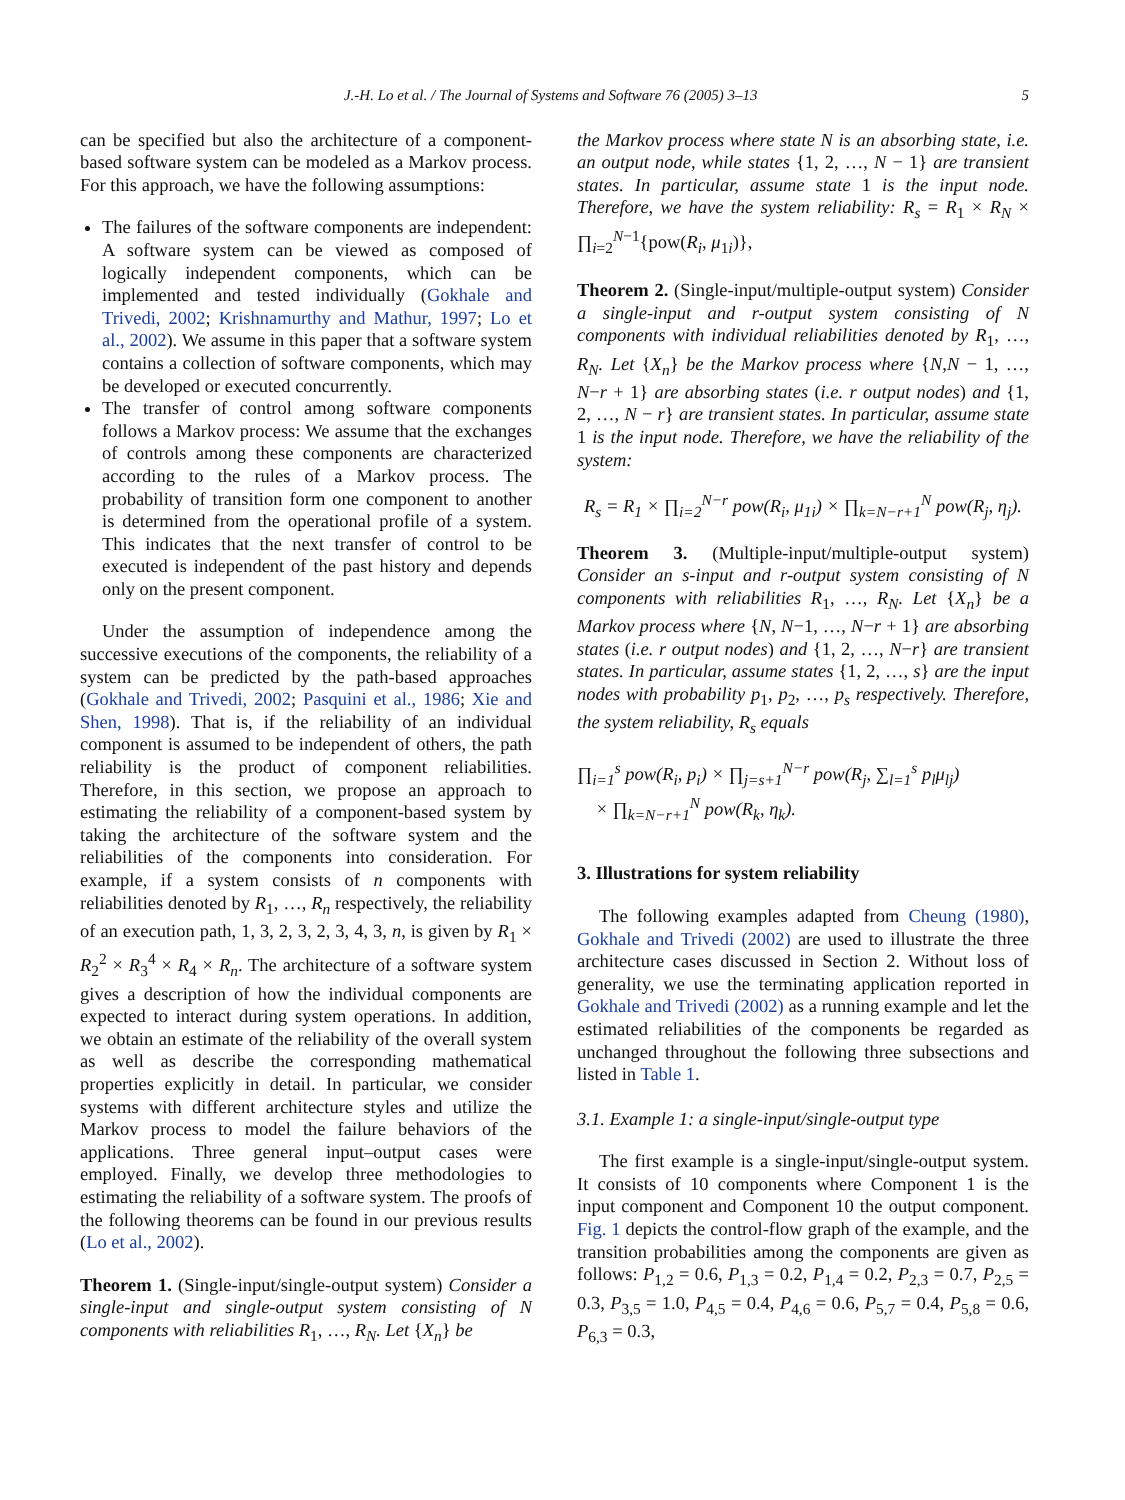J.-H. Lo et al. / The Journal of Systems and Software 76 (2005) 3–13 5
can be specified but also the architecture of a component-based software system can be modeled as a Markov process. For this approach, we have the following assumptions:
The failures of the software components are independent: A software system can be viewed as composed of logically independent components, which can be implemented and tested individually (Gokhale and Trivedi, 2002; Krishnamurthy and Mathur, 1997; Lo et al., 2002). We assume in this paper that a software system contains a collection of software components, which may be developed or executed concurrently.
The transfer of control among software components follows a Markov process: We assume that the exchanges of controls among these components are characterized according to the rules of a Markov process. The probability of transition form one component to another is determined from the operational profile of a system. This indicates that the next transfer of control to be executed is independent of the past history and depends only on the present component.
Under the assumption of independence among the successive executions of the components, the reliability of a system can be predicted by the path-based approaches (Gokhale and Trivedi, 2002; Pasquini et al., 1986; Xie and Shen, 1998). That is, if the reliability of an individual component is assumed to be independent of others, the path reliability is the product of component reliabilities. Therefore, in this section, we propose an approach to estimating the reliability of a component-based system by taking the architecture of the software system and the reliabilities of the components into consideration. For example, if a system consists of n components with reliabilities denoted by R<sub>1</sub>, …, R<sub>n</sub> respectively, the reliability of an execution path, 1, 3, 2, 3, 2, 3, 4, 3, n, is given by R<sub>1</sub> × R<sub>2</sub><sup>2</sup> × R<sub>3</sub><sup>4</sup> × R<sub>4</sub> × R<sub>n</sub>. The architecture of a software system gives a description of how the individual components are expected to interact during system operations. In addition, we obtain an estimate of the reliability of the overall system as well as describe the corresponding mathematical properties explicitly in detail. In particular, we consider systems with different architecture styles and utilize the Markov process to model the failure behaviors of the applications. Three general input–output cases were employed. Finally, we develop three methodologies to estimating the reliability of a software system. The proofs of the following theorems can be found in our previous results (Lo et al., 2002).
Theorem 1. (Single-input/single-output system) Consider a single-input and single-output system consisting of N components with reliabilities R<sub>1</sub>, …, R<sub>N</sub>. Let {X<sub>n</sub>} be
the Markov process where state N is an absorbing state, i.e. an output node, while states {1, 2, …, N − 1} are transient states. In particular, assume state 1 is the input node. Therefore, we have the system reliability: R<sub>s</sub> = R<sub>1</sub> × R<sub>N</sub> × ∏<sub>i=2</sub><sup>N−1</sup>{pow(R<sub>i</sub>, μ<sub>1i</sub>)},
Theorem 2. (Single-input/multiple-output system) Consider a single-input and r-output system consisting of N components with individual reliabilities denoted by R<sub>1</sub>, …, R<sub>N</sub>. Let {X<sub>n</sub>} be the Markov process where {N,N − 1, …, N−r + 1} are absorbing states (i.e. r output nodes) and {1, 2, …, N − r} are transient states. In particular, assume state 1 is the input node. Therefore, we have the reliability of the system:
R<sub>s</sub> = R<sub>1</sub> × ∏<sub>i=2</sub><sup>N−r</sup> pow(R<sub>i</sub>, μ<sub>1i</sub>) × ∏<sub>k=N−r+1</sub><sup>N</sup> pow(R<sub>j</sub>, η<sub>j</sub>).
Theorem 3. (Multiple-input/multiple-output system) Consider an s-input and r-output system consisting of N components with reliabilities R<sub>1</sub>, …, R<sub>N</sub>. Let {X<sub>n</sub>} be a Markov process where {N, N−1, …, N−r + 1} are absorbing states (i.e. r output nodes) and {1, 2, …, N−r} are transient states. In particular, assume states {1, 2, …, s} are the input nodes with probability p<sub>1</sub>, p<sub>2</sub>, …, p<sub>s</sub> respectively. Therefore, the system reliability, R<sub>s</sub> equals
∏<sub>i=1</sub><sup>s</sup> pow(R<sub>i</sub>, p<sub>i</sub>) × ∏<sub>j=s+1</sub><sup>N−r</sup> pow(R<sub>j</sub>, ∑<sub>l=1</sub><sup>s</sup> p<sub>l</sub>μ<sub>lj</sub>)
× ∏<sub>k=N−r+1</sub><sup>N</sup> pow(R<sub>k</sub>, η<sub>k</sub>).
3. Illustrations for system reliability
The following examples adapted from Cheung (1980), Gokhale and Trivedi (2002) are used to illustrate the three architecture cases discussed in Section 2. Without loss of generality, we use the terminating application reported in Gokhale and Trivedi (2002) as a running example and let the estimated reliabilities of the components be regarded as unchanged throughout the following three subsections and listed in Table 1.
3.1. Example 1: a single-input/single-output type
The first example is a single-input/single-output system. It consists of 10 components where Component 1 is the input component and Component 10 the output component. Fig. 1 depicts the control-flow graph of the example, and the transition probabilities among the components are given as follows: P<sub>1,2</sub> = 0.6, P<sub>1,3</sub> = 0.2, P<sub>1,4</sub> = 0.2, P<sub>2,3</sub> = 0.7, P<sub>2,5</sub> = 0.3, P<sub>3,5</sub> = 1.0, P<sub>4,5</sub> = 0.4, P<sub>4,6</sub> = 0.6, P<sub>5,7</sub> = 0.4, P<sub>5,8</sub> = 0.6, P<sub>6,3</sub> = 0.3,